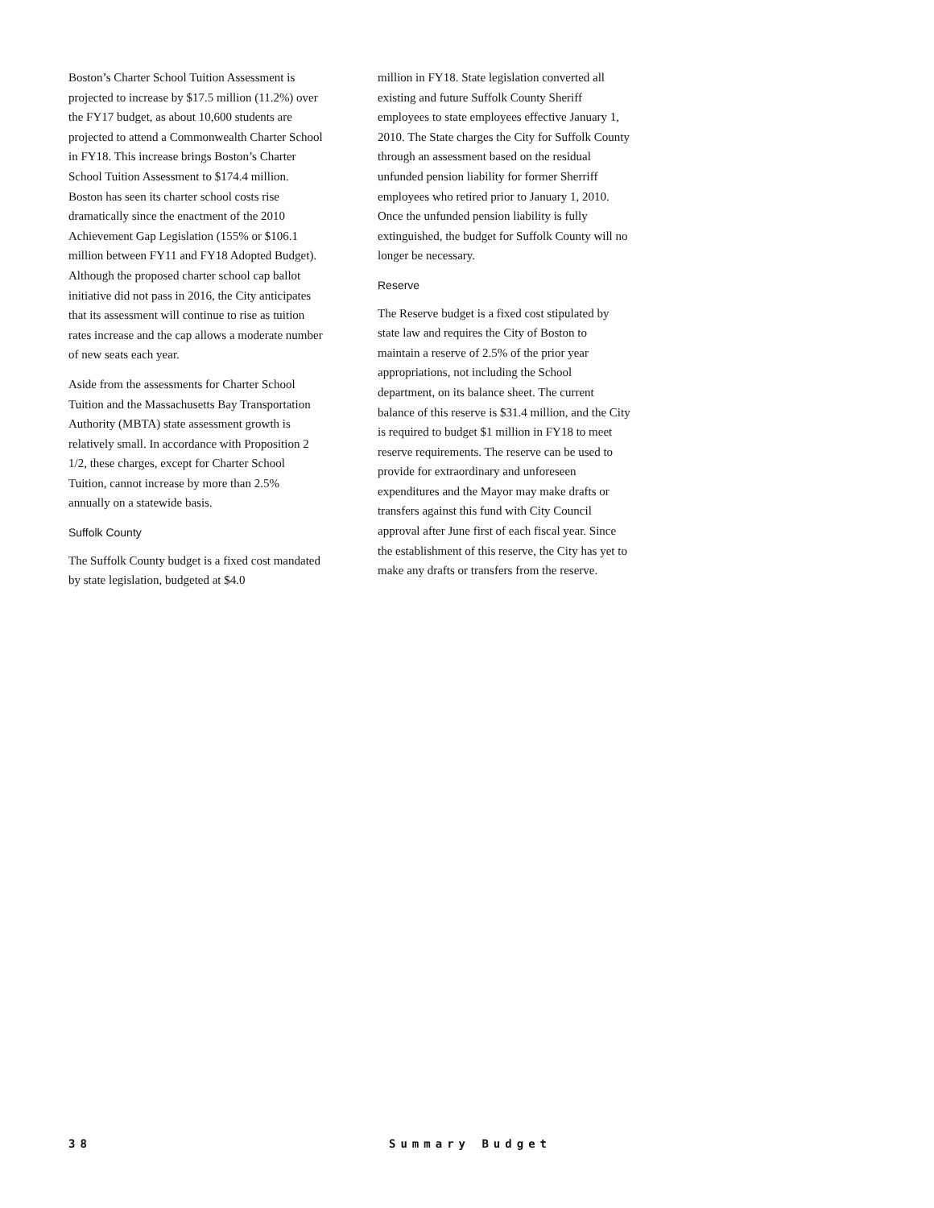Boston’s Charter School Tuition Assessment is projected to increase by $17.5 million (11.2%) over the FY17 budget, as about 10,600 students are projected to attend a Commonwealth Charter School in FY18. This increase brings Boston’s Charter School Tuition Assessment to $174.4 million. Boston has seen its charter school costs rise dramatically since the enactment of the 2010 Achievement Gap Legislation (155% or $106.1 million between FY11 and FY18 Adopted Budget). Although the proposed charter school cap ballot initiative did not pass in 2016, the City anticipates that its assessment will continue to rise as tuition rates increase and the cap allows a moderate number of new seats each year.
Aside from the assessments for Charter School Tuition and the Massachusetts Bay Transportation Authority (MBTA) state assessment growth is relatively small. In accordance with Proposition 2 1/2, these charges, except for Charter School Tuition, cannot increase by more than 2.5% annually on a statewide basis.
Suffolk County
The Suffolk County budget is a fixed cost mandated by state legislation, budgeted at $4.0
million in FY18. State legislation converted all existing and future Suffolk County Sheriff employees to state employees effective January 1, 2010. The State charges the City for Suffolk County through an assessment based on the residual unfunded pension liability for former Sherriff employees who retired prior to January 1, 2010. Once the unfunded pension liability is fully extinguished, the budget for Suffolk County will no longer be necessary.
Reserve
The Reserve budget is a fixed cost stipulated by state law and requires the City of Boston to maintain a reserve of 2.5% of the prior year appropriations, not including the School department, on its balance sheet. The current balance of this reserve is $31.4 million, and the City is required to budget $1 million in FY18 to meet reserve requirements. The reserve can be used to provide for extraordinary and unforeseen expenditures and the Mayor may make drafts or transfers against this fund with City Council approval after June first of each fiscal year. Since the establishment of this reserve, the City has yet to make any drafts or transfers from the reserve.
38 Summary Budget